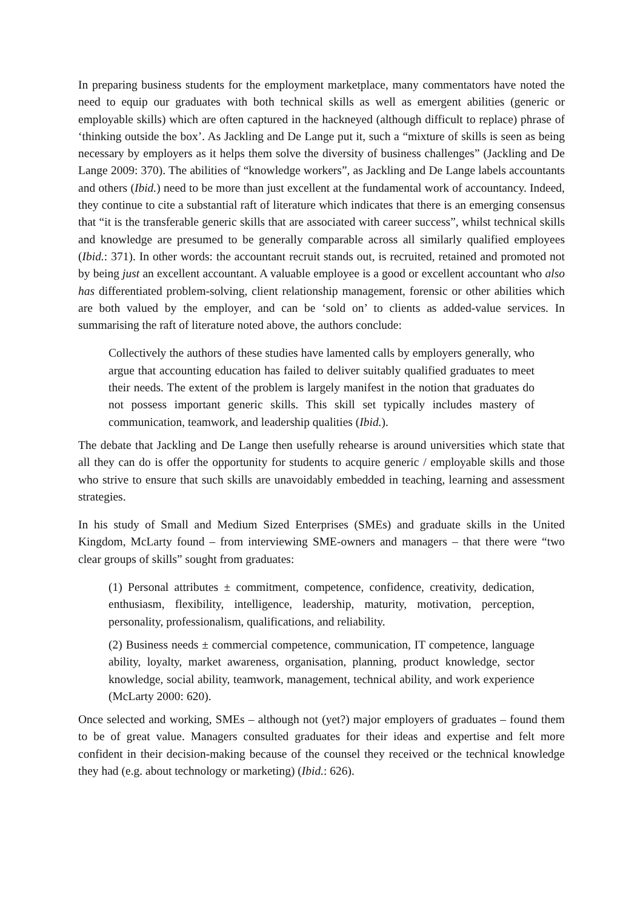In preparing business students for the employment marketplace, many commentators have noted the need to equip our graduates with both technical skills as well as emergent abilities (generic or employable skills) which are often captured in the hackneyed (although difficult to replace) phrase of ‘thinking outside the box’. As Jackling and De Lange put it, such a “mixture of skills is seen as being necessary by employers as it helps them solve the diversity of business challenges” (Jackling and De Lange 2009: 370). The abilities of “knowledge workers”, as Jackling and De Lange labels accountants and others (Ibid.) need to be more than just excellent at the fundamental work of accountancy. Indeed, they continue to cite a substantial raft of literature which indicates that there is an emerging consensus that “it is the transferable generic skills that are associated with career success”, whilst technical skills and knowledge are presumed to be generally comparable across all similarly qualified employees (Ibid.: 371). In other words: the accountant recruit stands out, is recruited, retained and promoted not by being just an excellent accountant. A valuable employee is a good or excellent accountant who also has differentiated problem-solving, client relationship management, forensic or other abilities which are both valued by the employer, and can be ‘sold on’ to clients as added-value services. In summarising the raft of literature noted above, the authors conclude:
Collectively the authors of these studies have lamented calls by employers generally, who argue that accounting education has failed to deliver suitably qualified graduates to meet their needs. The extent of the problem is largely manifest in the notion that graduates do not possess important generic skills. This skill set typically includes mastery of communication, teamwork, and leadership qualities (Ibid.).
The debate that Jackling and De Lange then usefully rehearse is around universities which state that all they can do is offer the opportunity for students to acquire generic / employable skills and those who strive to ensure that such skills are unavoidably embedded in teaching, learning and assessment strategies.
In his study of Small and Medium Sized Enterprises (SMEs) and graduate skills in the United Kingdom, McLarty found – from interviewing SME-owners and managers – that there were “two clear groups of skills” sought from graduates:
(1) Personal attributes ± commitment, competence, confidence, creativity, dedication, enthusiasm, flexibility, intelligence, leadership, maturity, motivation, perception, personality, professionalism, qualifications, and reliability.
(2) Business needs ± commercial competence, communication, IT competence, language ability, loyalty, market awareness, organisation, planning, product knowledge, sector knowledge, social ability, teamwork, management, technical ability, and work experience (McLarty 2000: 620).
Once selected and working, SMEs – although not (yet?) major employers of graduates – found them to be of great value. Managers consulted graduates for their ideas and expertise and felt more confident in their decision-making because of the counsel they received or the technical knowledge they had (e.g. about technology or marketing) (Ibid.: 626).